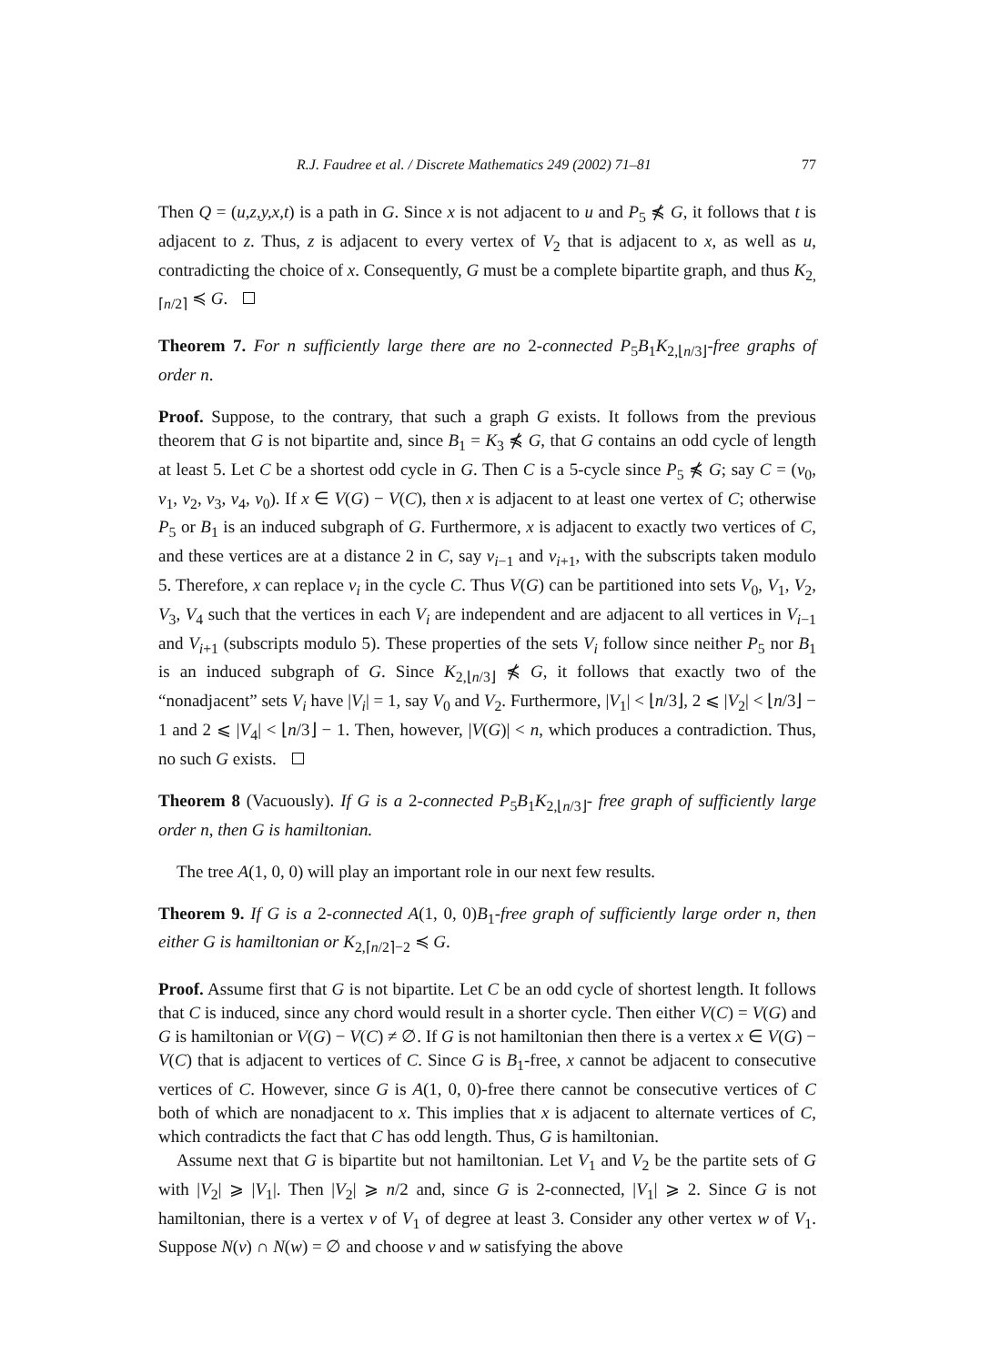R.J. Faudree et al. / Discrete Mathematics 249 (2002) 71–81 77
Then Q = (u,z,y,x,t) is a path in G. Since x is not adjacent to u and P<sub>5</sub> ⋠ G, it follows that t is adjacent to z. Thus, z is adjacent to every vertex of V<sub>2</sub> that is adjacent to x, as well as u, contradicting the choice of x. Consequently, G must be a complete bipartite graph, and thus K<sub>2,⌈n/2⌉</sub> ≼ G.
Theorem 7. For n sufficiently large there are no 2-connected P<sub>5</sub>B<sub>1</sub>K<sub>2,⌊n/3⌋</sub>-free graphs of order n.
Proof. Suppose, to the contrary, that such a graph G exists. It follows from the previous theorem that G is not bipartite and, since B<sub>1</sub> = K<sub>3</sub> ⋠ G, that G contains an odd cycle of length at least 5. Let C be a shortest odd cycle in G. Then C is a 5-cycle since P<sub>5</sub> ⋠ G; say C = (v<sub>0</sub>, v<sub>1</sub>, v<sub>2</sub>, v<sub>3</sub>, v<sub>4</sub>, v<sub>0</sub>). If x ∈ V(G) − V(C), then x is adjacent to at least one vertex of C; otherwise P<sub>5</sub> or B<sub>1</sub> is an induced subgraph of G. Furthermore, x is adjacent to exactly two vertices of C, and these vertices are at a distance 2 in C, say v<sub>i−1</sub> and v<sub>i+1</sub>, with the subscripts taken modulo 5. Therefore, x can replace v<sub>i</sub> in the cycle C. Thus V(G) can be partitioned into sets V<sub>0</sub>, V<sub>1</sub>, V<sub>2</sub>, V<sub>3</sub>, V<sub>4</sub> such that the vertices in each V<sub>i</sub> are independent and are adjacent to all vertices in V<sub>i−1</sub> and V<sub>i+1</sub> (subscripts modulo 5). These properties of the sets V<sub>i</sub> follow since neither P<sub>5</sub> nor B<sub>1</sub> is an induced subgraph of G. Since K<sub>2,⌊n/3⌋</sub> ⋠ G, it follows that exactly two of the “nonadjacent” sets V<sub>i</sub> have |V<sub>i</sub>| = 1, say V<sub>0</sub> and V<sub>2</sub>. Furthermore, |V<sub>1</sub>| < ⌊n/3⌋, 2 ⩽ |V<sub>2</sub>| < ⌊n/3⌋ − 1 and 2 ⩽ |V<sub>4</sub>| < ⌊n/3⌋ − 1. Then, however, |V(G)| < n, which produces a contradiction. Thus, no such G exists.
Theorem 8 (Vacuously). If G is a 2-connected P<sub>5</sub>B<sub>1</sub>K<sub>2,⌊n/3⌋</sub>- free graph of sufficiently large order n, then G is hamiltonian.
The tree A(1, 0, 0) will play an important role in our next few results.
Theorem 9. If G is a 2-connected A(1, 0, 0)B<sub>1</sub>-free graph of sufficiently large order n, then either G is hamiltonian or K<sub>2,⌈n/2⌉−2</sub> ≼ G.
Proof. Assume first that G is not bipartite. Let C be an odd cycle of shortest length. It follows that C is induced, since any chord would result in a shorter cycle. Then either V(C) = V(G) and G is hamiltonian or V(G) − V(C) ≠ ∅. If G is not hamiltonian then there is a vertex x ∈ V(G) − V(C) that is adjacent to vertices of C. Since G is B<sub>1</sub>-free, x cannot be adjacent to consecutive vertices of C. However, since G is A(1, 0, 0)-free there cannot be consecutive vertices of C both of which are nonadjacent to x. This implies that x is adjacent to alternate vertices of C, which contradicts the fact that C has odd length. Thus, G is hamiltonian.
Assume next that G is bipartite but not hamiltonian. Let V<sub>1</sub> and V<sub>2</sub> be the partite sets of G with |V<sub>2</sub>| ⩾ |V<sub>1</sub>|. Then |V<sub>2</sub>| ⩾ n/2 and, since G is 2-connected, |V<sub>1</sub>| ⩾ 2. Since G is not hamiltonian, there is a vertex v of V<sub>1</sub> of degree at least 3. Consider any other vertex w of V<sub>1</sub>. Suppose N(v) ∩ N(w) = ∅ and choose v and w satisfying the above